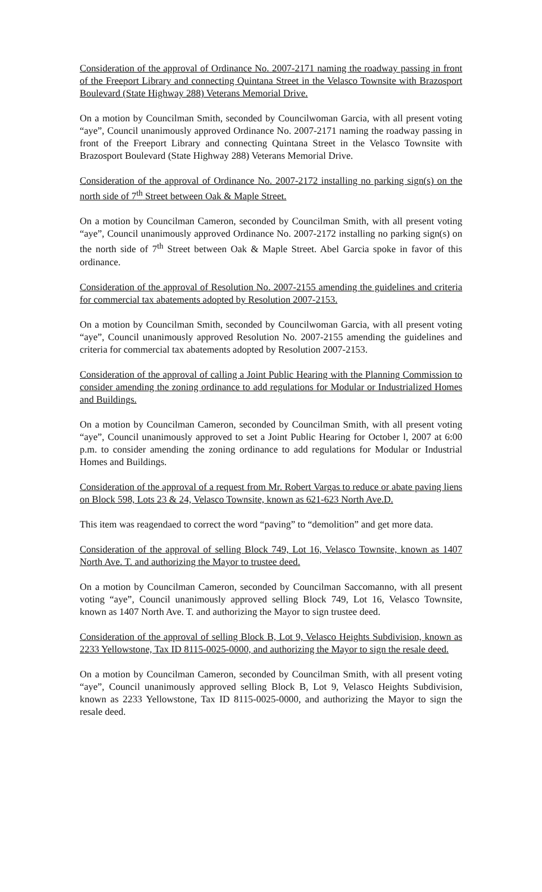Consideration of the approval of Ordinance No. 2007-2171 naming the roadway passing in front of the Freeport Library and connecting Quintana Street in the Velasco Townsite with Brazosport Boulevard (State Highway 288) Veterans Memorial Drive.
On a motion by Councilman Smith, seconded by Councilwoman Garcia, with all present voting “aye”, Council unanimously approved Ordinance No. 2007-2171 naming the roadway passing in front of the Freeport Library and connecting Quintana Street in the Velasco Townsite with Brazosport Boulevard (State Highway 288) Veterans Memorial Drive.
Consideration of the approval of Ordinance No. 2007-2172 installing no parking sign(s) on the north side of 7<sup>th</sup> Street between Oak & Maple Street.
On a motion by Councilman Cameron, seconded by Councilman Smith, with all present voting “aye”, Council unanimously approved Ordinance No. 2007-2172 installing no parking sign(s) on the north side of 7<sup>th</sup> Street between Oak & Maple Street. Abel Garcia spoke in favor of this ordinance.
Consideration of the approval of Resolution No. 2007-2155 amending the guidelines and criteria for commercial tax abatements adopted by Resolution 2007-2153.
On a motion by Councilman Smith, seconded by Councilwoman Garcia, with all present voting “aye”, Council unanimously approved Resolution No. 2007-2155 amending the guidelines and criteria for commercial tax abatements adopted by Resolution 2007-2153.
Consideration of the approval of calling a Joint Public Hearing with the Planning Commission to consider amending the zoning ordinance to add regulations for Modular or Industrialized Homes and Buildings.
On a motion by Councilman Cameron, seconded by Councilman Smith, with all present voting “aye”, Council unanimously approved to set a Joint Public Hearing for October l, 2007 at 6:00 p.m. to consider amending the zoning ordinance to add regulations for Modular or Industrial Homes and Buildings.
Consideration of the approval of a request from Mr. Robert Vargas to reduce or abate paving liens on Block 598, Lots 23 & 24, Velasco Townsite, known as 621-623 North Ave.D.
This item was reagendaed to correct the word “paving” to “demolition” and get more data.
Consideration of the approval of selling Block 749, Lot 16, Velasco Townsite, known as 1407 North Ave. T. and authorizing the Mayor to trustee deed.
On a motion by Councilman Cameron, seconded by Councilman Saccomanno, with all present voting “aye”, Council unanimously approved selling Block 749, Lot 16, Velasco Townsite, known as 1407 North Ave. T. and authorizing the Mayor to sign trustee deed.
Consideration of the approval of selling Block B, Lot 9, Velasco Heights Subdivision, known as 2233 Yellowstone, Tax ID 8115-0025-0000, and authorizing the Mayor to sign the resale deed.
On a motion by Councilman Cameron, seconded by Councilman Smith, with all present voting “aye”, Council unanimously approved selling Block B, Lot 9, Velasco Heights Subdivision, known as 2233 Yellowstone, Tax ID 8115-0025-0000, and authorizing the Mayor to sign the resale deed.